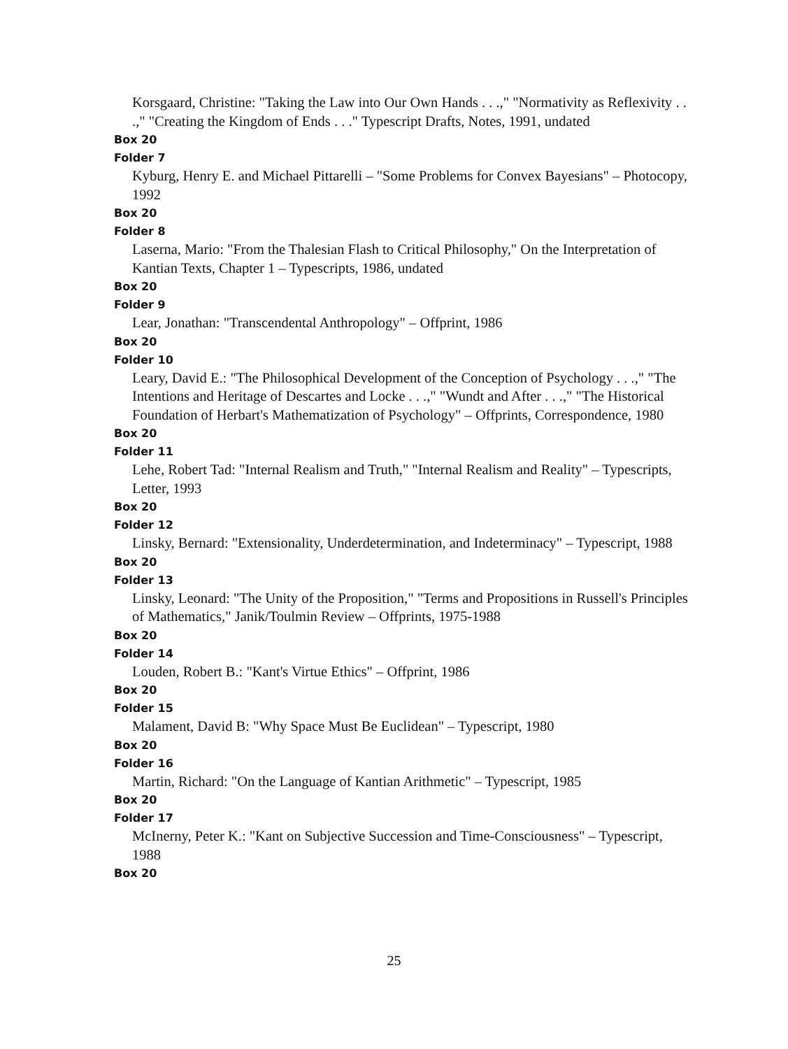Korsgaard, Christine: "Taking the Law into Our Own Hands . . .," "Normativity as Reflexivity . . .," "Creating the Kingdom of Ends . . ." Typescript Drafts, Notes, 1991, undated
Box 20
Folder 7
Kyburg, Henry E. and Michael Pittarelli – "Some Problems for Convex Bayesians" – Photocopy, 1992
Box 20
Folder 8
Laserna, Mario: "From the Thalesian Flash to Critical Philosophy," On the Interpretation of Kantian Texts, Chapter 1 – Typescripts, 1986, undated
Box 20
Folder 9
Lear, Jonathan: "Transcendental Anthropology" – Offprint, 1986
Box 20
Folder 10
Leary, David E.: "The Philosophical Development of the Conception of Psychology . . .," "The Intentions and Heritage of Descartes and Locke . . .," "Wundt and After . . .," "The Historical Foundation of Herbart's Mathematization of Psychology" – Offprints, Correspondence, 1980
Box 20
Folder 11
Lehe, Robert Tad: "Internal Realism and Truth," "Internal Realism and Reality" – Typescripts, Letter, 1993
Box 20
Folder 12
Linsky, Bernard: "Extensionality, Underdetermination, and Indeterminacy" – Typescript, 1988
Box 20
Folder 13
Linsky, Leonard: "The Unity of the Proposition," "Terms and Propositions in Russell's Principles of Mathematics," Janik/Toulmin Review – Offprints, 1975-1988
Box 20
Folder 14
Louden, Robert B.: "Kant's Virtue Ethics" – Offprint, 1986
Box 20
Folder 15
Malament, David B: "Why Space Must Be Euclidean" – Typescript, 1980
Box 20
Folder 16
Martin, Richard: "On the Language of Kantian Arithmetic" – Typescript, 1985
Box 20
Folder 17
McInerny, Peter K.: "Kant on Subjective Succession and Time-Consciousness" – Typescript, 1988
Box 20
25